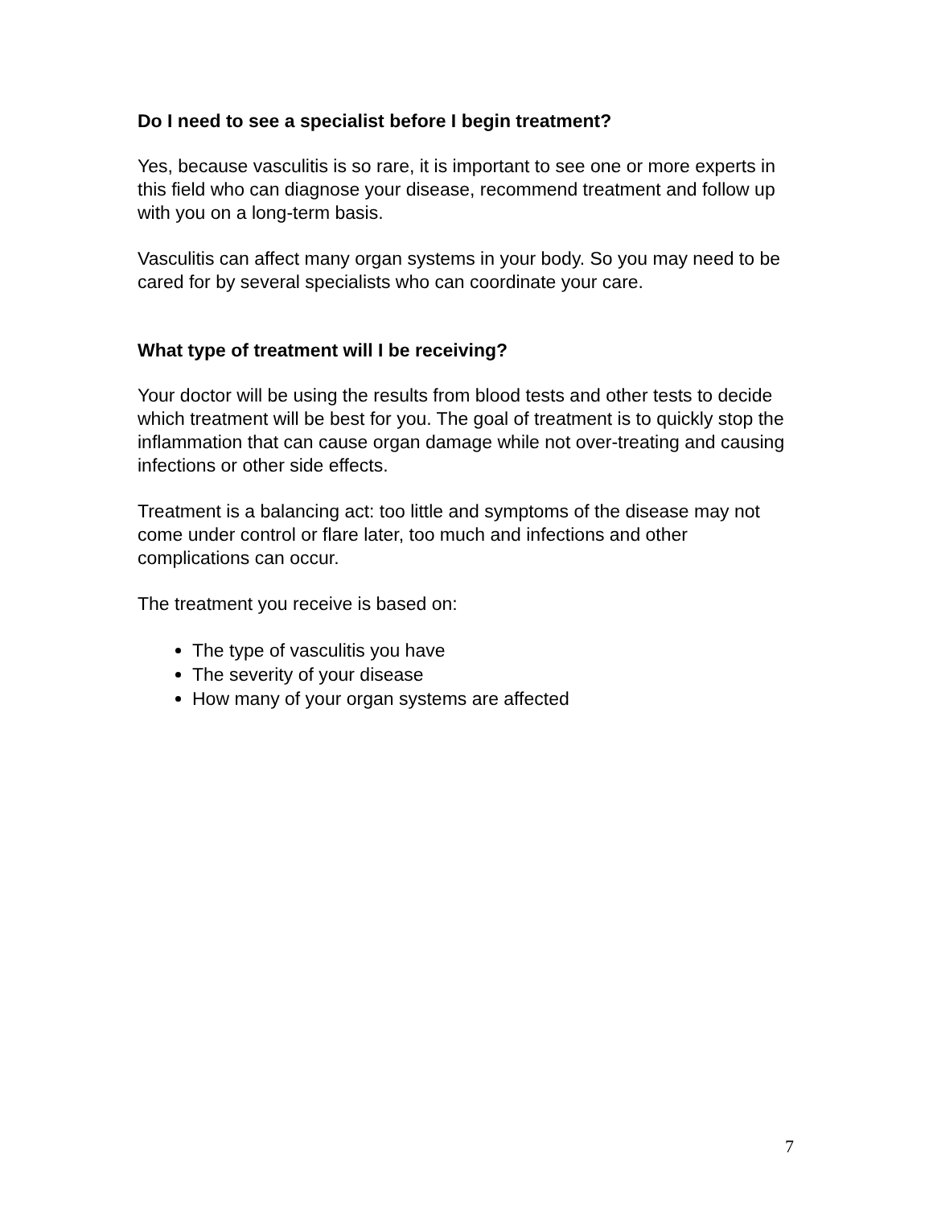Do I need to see a specialist before I begin treatment?
Yes, because vasculitis is so rare, it is important to see one or more experts in this field who can diagnose your disease, recommend treatment and follow up with you on a long-term basis.
Vasculitis can affect many organ systems in your body. So you may need to be cared for by several specialists who can coordinate your care.
What type of treatment will I be receiving?
Your doctor will be using the results from blood tests and other tests to decide which treatment will be best for you. The goal of treatment is to quickly stop the inflammation that can cause organ damage while not over-treating and causing infections or other side effects.
Treatment is a balancing act: too little and symptoms of the disease may not come under control or flare later, too much and infections and other complications can occur.
The treatment you receive is based on:
The type of vasculitis you have
The severity of your disease
How many of your organ systems are affected
7